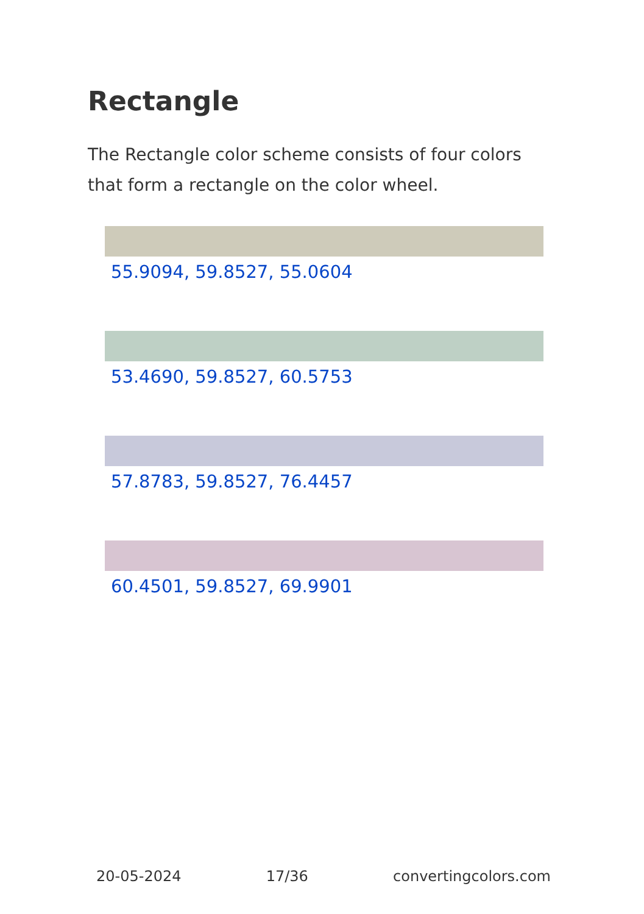Rectangle
The Rectangle color scheme consists of four colors that form a rectangle on the color wheel.
55.9094, 59.8527, 55.0604
53.4690, 59.8527, 60.5753
57.8783, 59.8527, 76.4457
60.4501, 59.8527, 69.9901
20-05-2024 17/36 convertingcolors.com